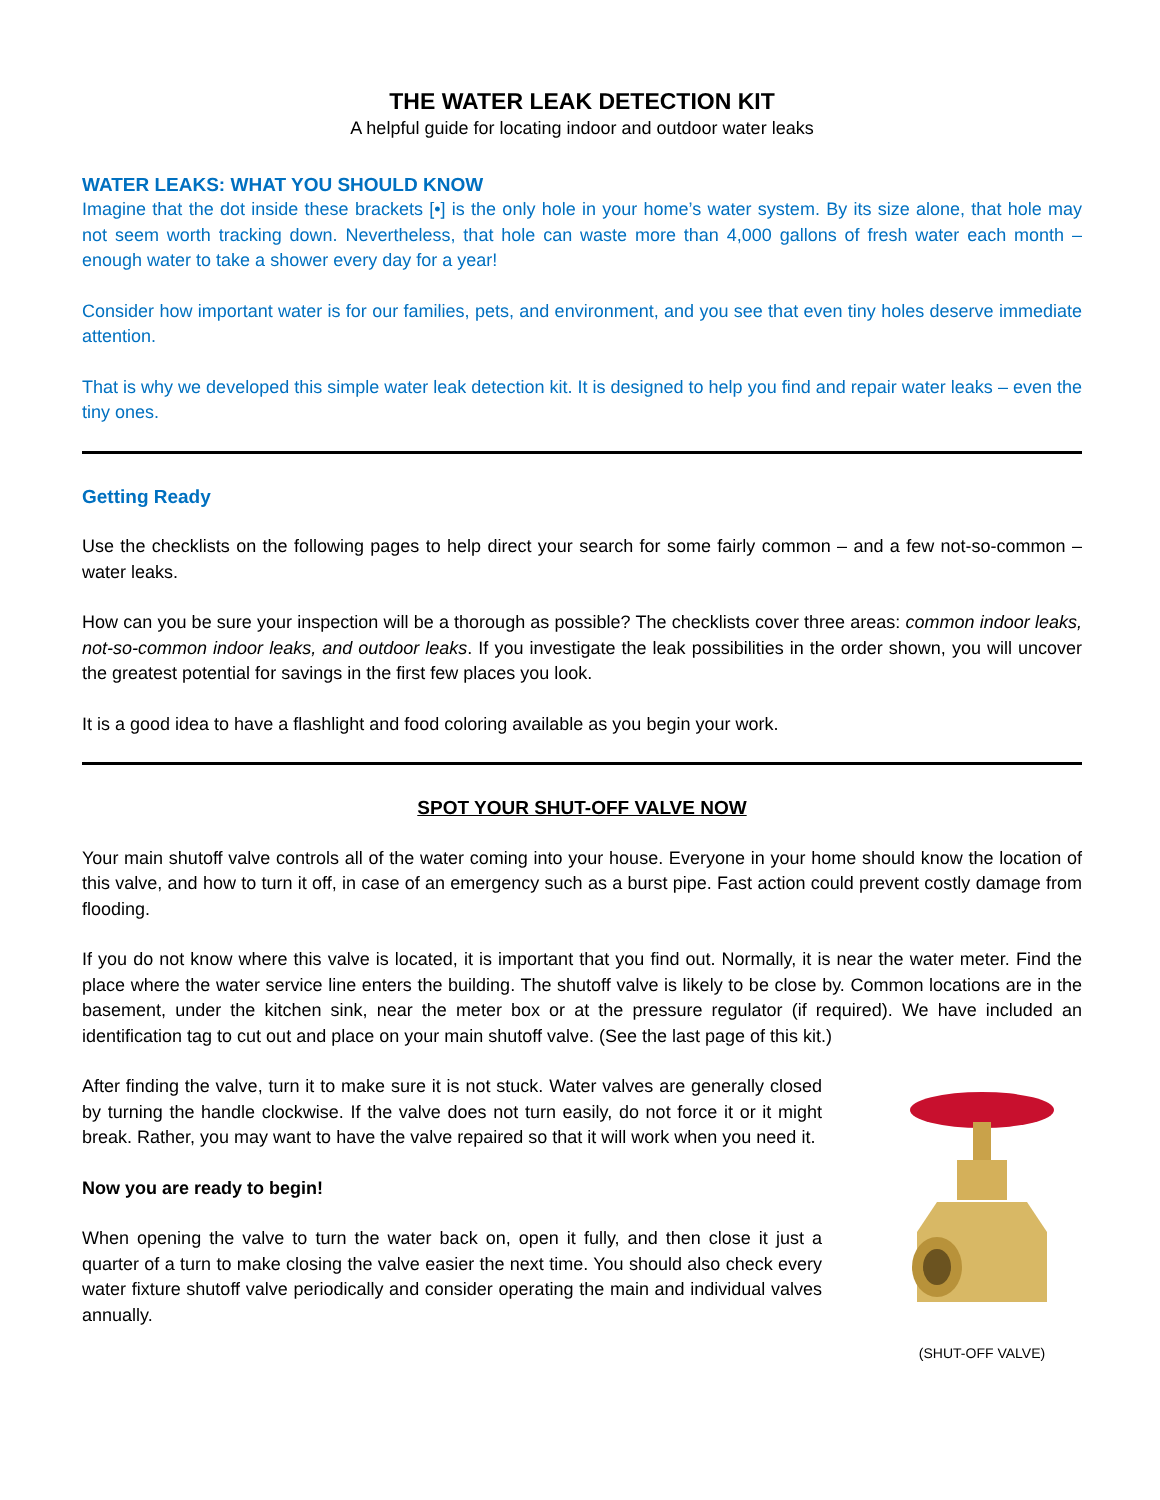THE WATER LEAK DETECTION KIT
A helpful guide for locating indoor and outdoor water leaks
WATER LEAKS: WHAT YOU SHOULD KNOW
Imagine that the dot inside these brackets [•] is the only hole in your home’s water system. By its size alone, that hole may not seem worth tracking down. Nevertheless, that hole can waste more than 4,000 gallons of fresh water each month – enough water to take a shower every day for a year!
Consider how important water is for our families, pets, and environment, and you see that even tiny holes deserve immediate attention.
That is why we developed this simple water leak detection kit. It is designed to help you find and repair water leaks – even the tiny ones.
Getting Ready
Use the checklists on the following pages to help direct your search for some fairly common – and a few not-so-common – water leaks.
How can you be sure your inspection will be a thorough as possible? The checklists cover three areas: common indoor leaks, not-so-common indoor leaks, and outdoor leaks. If you investigate the leak possibilities in the order shown, you will uncover the greatest potential for savings in the first few places you look.
It is a good idea to have a flashlight and food coloring available as you begin your work.
SPOT YOUR SHUT-OFF VALVE NOW
Your main shutoff valve controls all of the water coming into your house. Everyone in your home should know the location of this valve, and how to turn it off, in case of an emergency such as a burst pipe. Fast action could prevent costly damage from flooding.
If you do not know where this valve is located, it is important that you find out. Normally, it is near the water meter. Find the place where the water service line enters the building. The shutoff valve is likely to be close by. Common locations are in the basement, under the kitchen sink, near the meter box or at the pressure regulator (if required). We have included an identification tag to cut out and place on your main shutoff valve. (See the last page of this kit.)
After finding the valve, turn it to make sure it is not stuck. Water valves are generally closed by turning the handle clockwise. If the valve does not turn easily, do not force it or it might break. Rather, you may want to have the valve repaired so that it will work when you need it.
Now you are ready to begin!
When opening the valve to turn the water back on, open it fully, and then close it just a quarter of a turn to make closing the valve easier the next time. You should also check every water fixture shutoff valve periodically and consider operating the main and individual valves annually.
(SHUT-OFF VALVE)